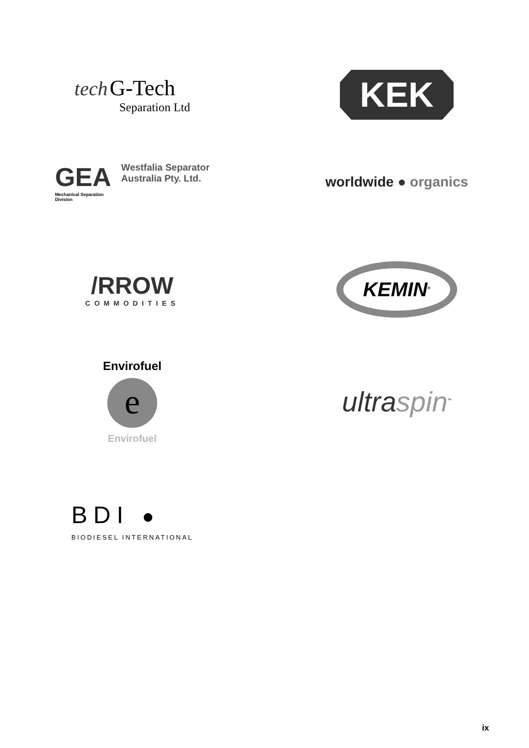tech G-Tech
Separation Ltd
KEK
GEA
Mechanical Separation
Division
Westfalia Separator
Australia Pty. Ltd.
worldwide ● organics
/RROW
COMMODITIES
KEMIN<sup>®</sup>
Envirofuel
e
Envirofuel
ultra spin<sup>™</sup>
BDI ●
BIODIESEL INTERNATIONAL
ix